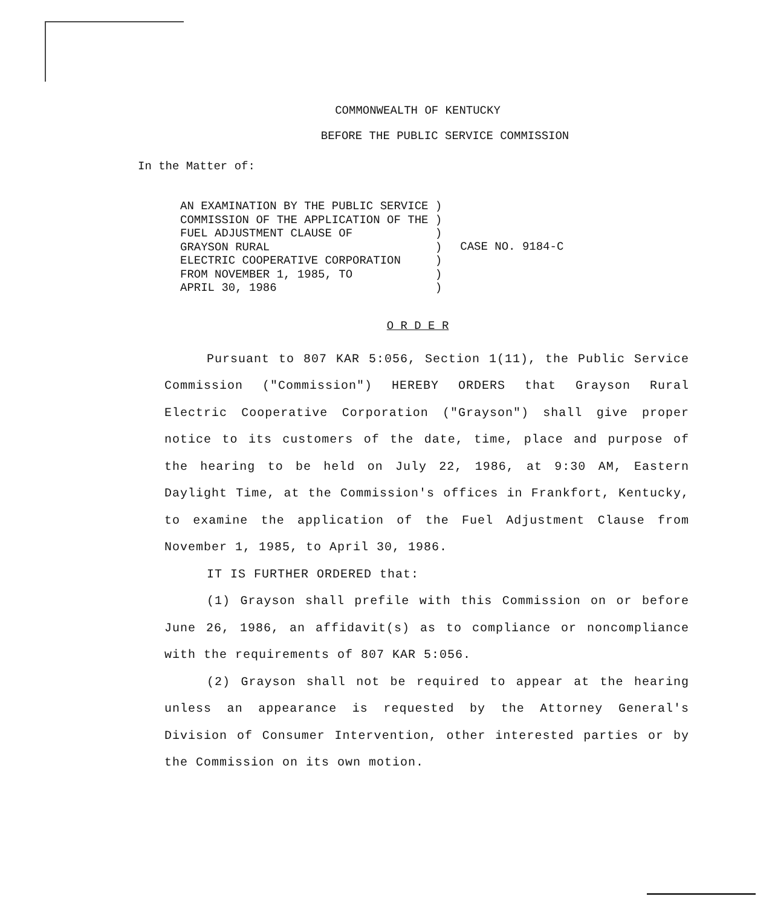COMMONWEALTH OF KENTUCKY
BEFORE THE PUBLIC SERVICE COMMISSION
In the Matter of:
AN EXAMINATION BY THE PUBLIC SERVICE )
COMMISSION OF THE APPLICATION OF THE )
FUEL ADJUSTMENT CLAUSE OF            )
GRAYSON RURAL                        )
ELECTRIC COOPERATIVE CORPORATION     )
FROM NOVEMBER 1, 1985, TO            )
APRIL 30, 1986                       )
CASE NO. 9184-C
O R D E R
Pursuant to 807 KAR 5:056, Section 1(11), the Public Service Commission ("Commission") HEREBY ORDERS that Grayson Rural Electric Cooperative Corporation ("Grayson") shall give proper notice to its customers of the date, time, place and purpose of the hearing to be held on July 22, 1986, at 9:30 AM, Eastern Daylight Time, at the Commission's offices in Frankfort, Kentucky, to examine the application of the Fuel Adjustment Clause from November 1, 1985, to April 30, 1986.
IT IS FURTHER ORDERED that:
(1) Grayson shall prefile with this Commission on or before June 26, 1986, an affidavit(s) as to compliance or noncompliance with the requirements of 807 KAR 5:056.
(2) Grayson shall not be required to appear at the hearing unless an appearance is requested by the Attorney General's Division of Consumer Intervention, other interested parties or by the Commission on its own motion.